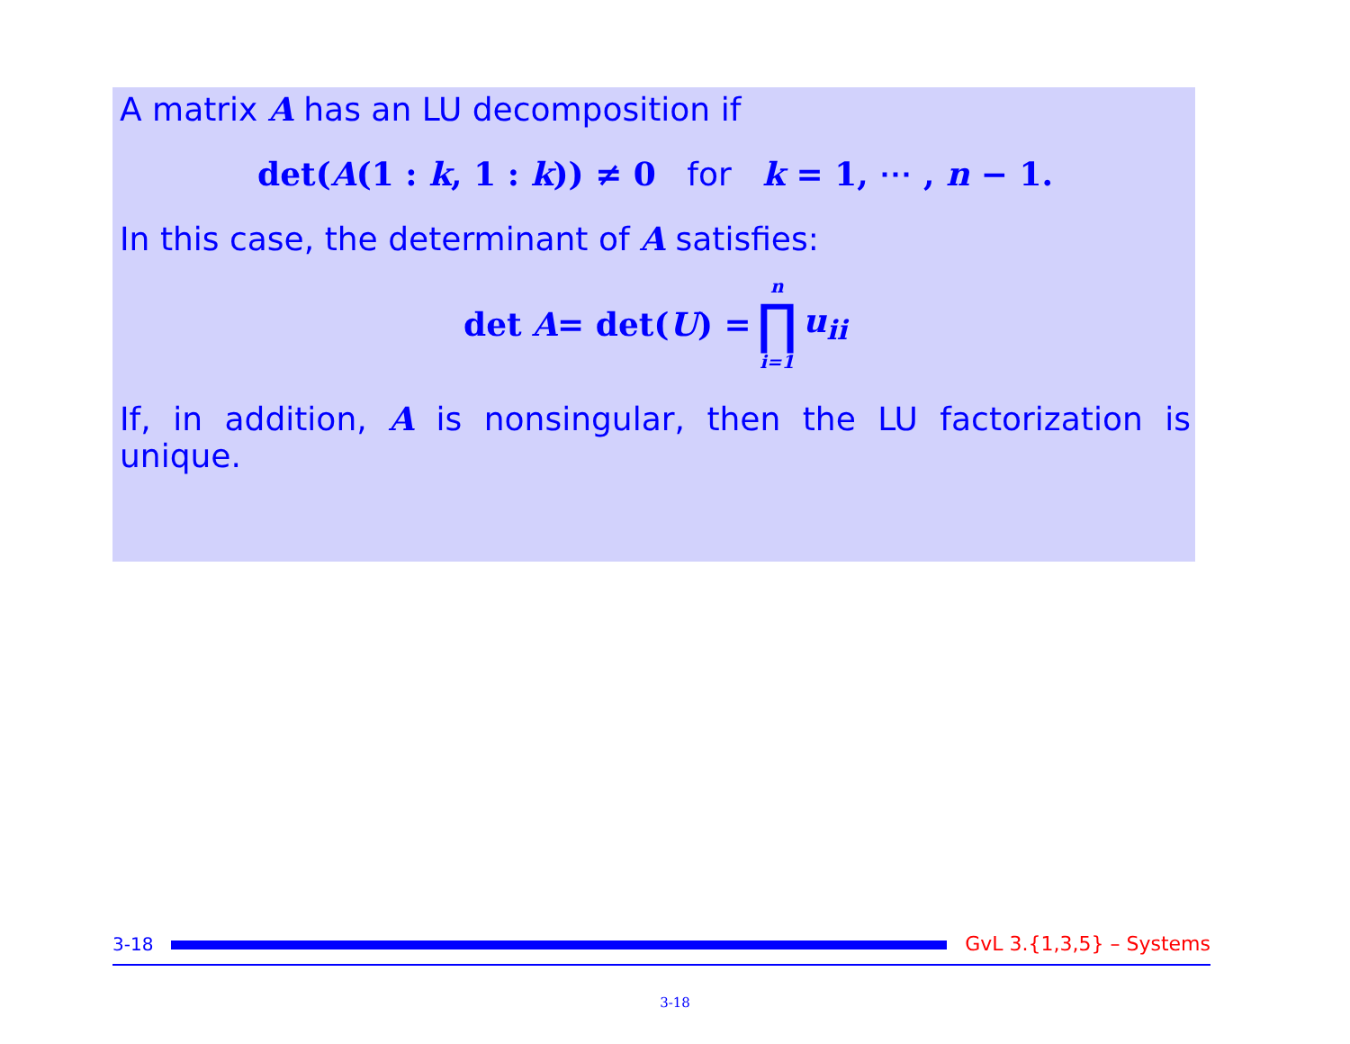A matrix A has an LU decomposition if
det(A(1 : k, 1 : k)) ≠ 0 for k = 1, ⋯ , n − 1.
In this case, the determinant of A satisfies:
det A = det(U) = n ∏ i=1 u<sub>ii</sub>
If, in addition, A is nonsingular, then the LU factorization is unique.
3-18
GvL 3.{1,3,5} – Systems
3-18